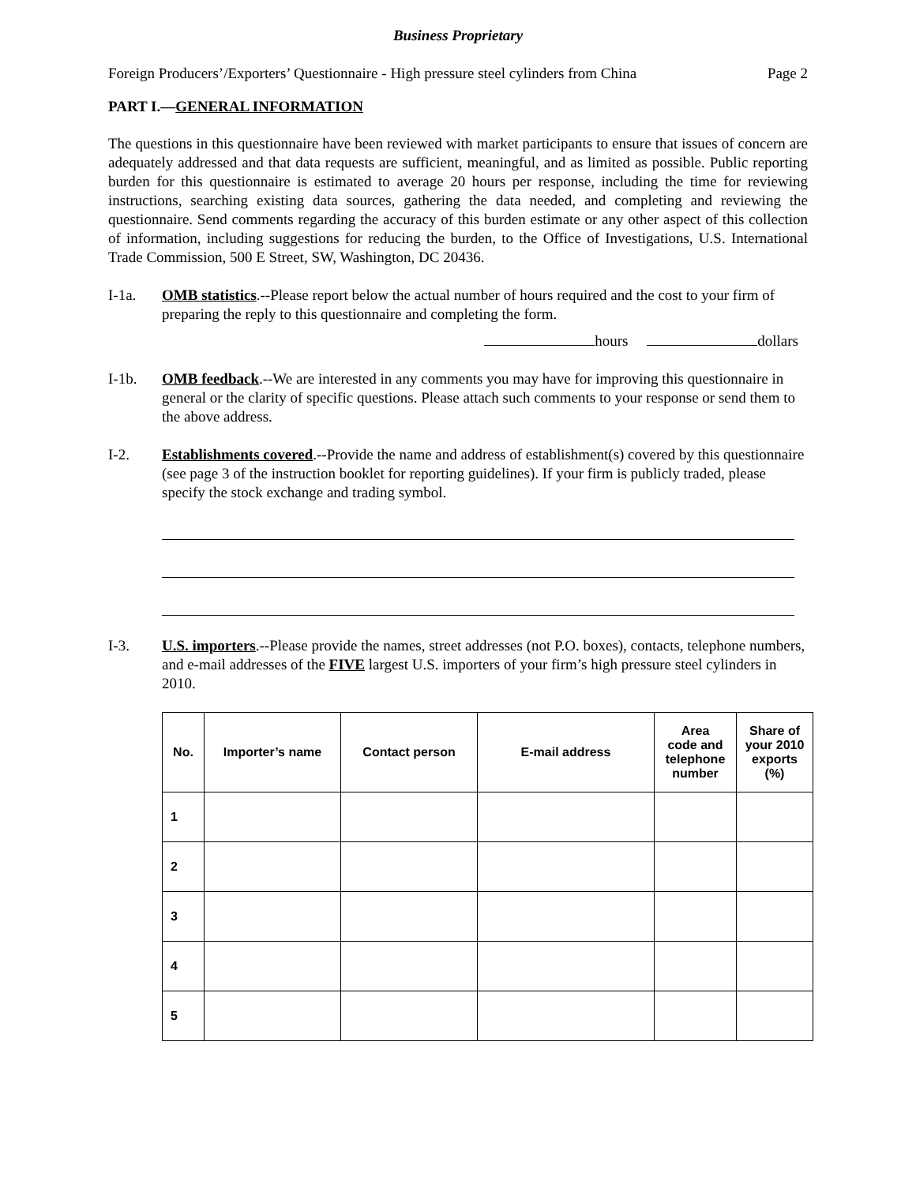Business Proprietary
Foreign Producers’/Exporters’ Questionnaire - High pressure steel cylinders from China Page 2
PART I.—GENERAL INFORMATION
The questions in this questionnaire have been reviewed with market participants to ensure that issues of concern are adequately addressed and that data requests are sufficient, meaningful, and as limited as possible. Public reporting burden for this questionnaire is estimated to average 20 hours per response, including the time for reviewing instructions, searching existing data sources, gathering the data needed, and completing and reviewing the questionnaire. Send comments regarding the accuracy of this burden estimate or any other aspect of this collection of information, including suggestions for reducing the burden, to the Office of Investigations, U.S. International Trade Commission, 500 E Street, SW, Washington, DC 20436.
I-1a. OMB statistics.--Please report below the actual number of hours required and the cost to your firm of preparing the reply to this questionnaire and completing the form.
hours dollars
I-1b. OMB feedback.--We are interested in any comments you may have for improving this questionnaire in general or the clarity of specific questions. Please attach such comments to your response or send them to the above address.
I-2. Establishments covered.--Provide the name and address of establishment(s) covered by this questionnaire (see page 3 of the instruction booklet for reporting guidelines). If your firm is publicly traded, please specify the stock exchange and trading symbol.
I-3. U.S. importers.--Please provide the names, street addresses (not P.O. boxes), contacts, telephone numbers, and e-mail addresses of the FIVE largest U.S. importers of your firm’s high pressure steel cylinders in 2010.
| No. | Importer’s name | Contact person | E-mail address | Area code and telephone number | Share of your 2010 exports (%) |
| --- | --- | --- | --- | --- | --- |
| 1 | | | | | |
| 2 | | | | | |
| 3 | | | | | |
| 4 | | | | | |
| 5 | | | | | |